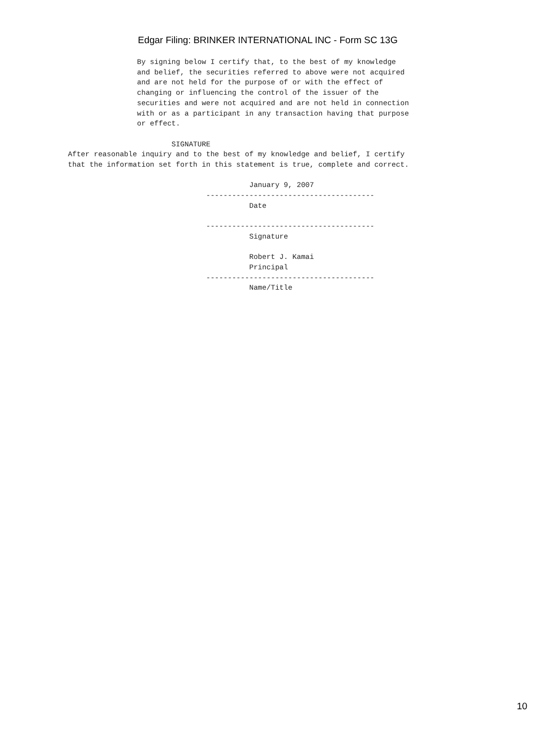Edgar Filing: BRINKER INTERNATIONAL INC - Form SC 13G
                By signing below I certify that, to the best of my knowledge
                and belief, the securities referred to above were not acquired
                and are not held for the purpose of or with the effect of
                changing or influencing the control of the issuer of the
                securities and were not acquired and are not held in connection
                with or as a participant in any transaction having that purpose
                or effect.

                        SIGNATURE
After reasonable inquiry and to the best of my knowledge and belief, I certify
that the information set forth in this statement is true, complete and correct.

                                          January 9, 2007
                                ---------------------------------------
                                          Date

                                ---------------------------------------
                                          Signature

                                          Robert J. Kamai
                                          Principal
                                ---------------------------------------
                                          Name/Title
10